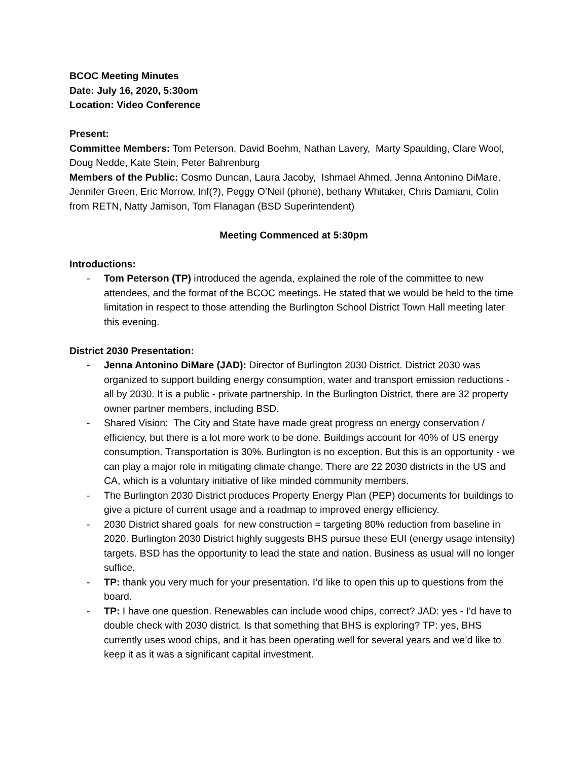BCOC Meeting Minutes
Date: July 16, 2020, 5:30om
Location: Video Conference
Present:
Committee Members: Tom Peterson, David Boehm, Nathan Lavery, Marty Spaulding, Clare Wool, Doug Nedde, Kate Stein, Peter Bahrenburg
Members of the Public: Cosmo Duncan, Laura Jacoby, Ishmael Ahmed, Jenna Antonino DiMare, Jennifer Green, Eric Morrow, Inf(?), Peggy O’Neil (phone), bethany Whitaker, Chris Damiani, Colin from RETN, Natty Jamison, Tom Flanagan (BSD Superintendent)
Meeting Commenced at 5:30pm
Introductions:
- Tom Peterson (TP) introduced the agenda, explained the role of the committee to new attendees, and the format of the BCOC meetings. He stated that we would be held to the time limitation in respect to those attending the Burlington School District Town Hall meeting later this evening.
District 2030 Presentation:
- Jenna Antonino DiMare (JAD): Director of Burlington 2030 District. District 2030 was organized to support building energy consumption, water and transport emission reductions - all by 2030. It is a public - private partnership. In the Burlington District, there are 32 property owner partner members, including BSD.
- Shared Vision: The City and State have made great progress on energy conservation / efficiency, but there is a lot more work to be done. Buildings account for 40% of US energy consumption. Transportation is 30%. Burlington is no exception. But this is an opportunity - we can play a major role in mitigating climate change. There are 22 2030 districts in the US and CA, which is a voluntary initiative of like minded community members.
- The Burlington 2030 District produces Property Energy Plan (PEP) documents for buildings to give a picture of current usage and a roadmap to improved energy efficiency.
- 2030 District shared goals for new construction = targeting 80% reduction from baseline in 2020. Burlington 2030 District highly suggests BHS pursue these EUI (energy usage intensity) targets. BSD has the opportunity to lead the state and nation. Business as usual will no longer suffice.
- TP: thank you very much for your presentation. I’d like to open this up to questions from the board.
- TP: I have one question. Renewables can include wood chips, correct? JAD: yes - I’d have to double check with 2030 district. Is that something that BHS is exploring? TP: yes, BHS currently uses wood chips, and it has been operating well for several years and we’d like to keep it as it was a significant capital investment.